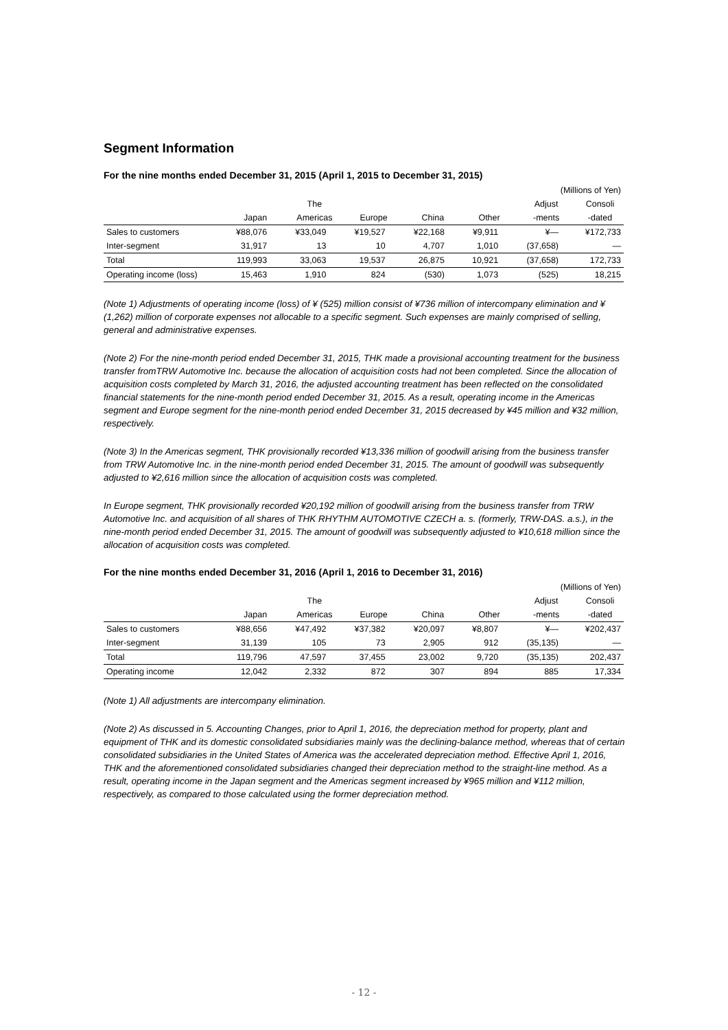Segment Information
For the nine months ended December 31, 2015 (April 1, 2015 to December 31, 2015)
| (Millions of Yen) | | | | | | | |
| | | The | | | | Adjust | Consoli |
| | Japan | Americas | Europe | China | Other | -ments | -dated |
| Sales to customers | ¥88,076 | ¥33,049 | ¥19,527 | ¥22,168 | ¥9,911 | ¥— | ¥172,733 |
| Inter-segment | 31,917 | 13 | 10 | 4,707 | 1,010 | (37,658) | — |
| Total | 119,993 | 33,063 | 19,537 | 26,875 | 10,921 | (37,658) | 172,733 |
| Operating income (loss) | 15,463 | 1,910 | 824 | (530) | 1,073 | (525) | 18,215 |
(Note 1) Adjustments of operating income (loss) of ¥ (525) million consist of ¥736 million of intercompany elimination and ¥ (1,262) million of corporate expenses not allocable to a specific segment. Such expenses are mainly comprised of selling, general and administrative expenses.
(Note 2) For the nine-month period ended December 31, 2015, THK made a provisional accounting treatment for the business transfer fromTRW Automotive Inc. because the allocation of acquisition costs had not been completed. Since the allocation of acquisition costs completed by March 31, 2016, the adjusted accounting treatment has been reflected on the consolidated financial statements for the nine-month period ended December 31, 2015. As a result, operating income in the Americas segment and Europe segment for the nine-month period ended December 31, 2015 decreased by ¥45 million and ¥32 million, respectively.
(Note 3) In the Americas segment, THK provisionally recorded ¥13,336 million of goodwill arising from the business transfer from TRW Automotive Inc. in the nine-month period ended December 31, 2015. The amount of goodwill was subsequently adjusted to ¥2,616 million since the allocation of acquisition costs was completed.
In Europe segment, THK provisionally recorded ¥20,192 million of goodwill arising from the business transfer from TRW Automotive Inc. and acquisition of all shares of THK RHYTHM AUTOMOTIVE CZECH a. s. (formerly, TRW-DAS. a.s.), in the nine-month period ended December 31, 2015. The amount of goodwill was subsequently adjusted to ¥10,618 million since the allocation of acquisition costs was completed.
For the nine months ended December 31, 2016 (April 1, 2016 to December 31, 2016)
| (Millions of Yen) | | | | | | | |
| | | The | | | | Adjust | Consoli |
| | Japan | Americas | Europe | China | Other | -ments | -dated |
| Sales to customers | ¥88,656 | ¥47,492 | ¥37,382 | ¥20,097 | ¥8,807 | ¥— | ¥202,437 |
| Inter-segment | 31,139 | 105 | 73 | 2,905 | 912 | (35,135) | — |
| Total | 119,796 | 47,597 | 37,455 | 23,002 | 9,720 | (35,135) | 202,437 |
| Operating income | 12,042 | 2,332 | 872 | 307 | 894 | 885 | 17,334 |
(Note 1) All adjustments are intercompany elimination.
(Note 2) As discussed in 5. Accounting Changes, prior to April 1, 2016, the depreciation method for property, plant and equipment of THK and its domestic consolidated subsidiaries mainly was the declining-balance method, whereas that of certain consolidated subsidiaries in the United States of America was the accelerated depreciation method. Effective April 1, 2016, THK and the aforementioned consolidated subsidiaries changed their depreciation method to the straight-line method. As a result, operating income in the Japan segment and the Americas segment increased by ¥965 million and ¥112 million, respectively, as compared to those calculated using the former depreciation method.
- 12 -